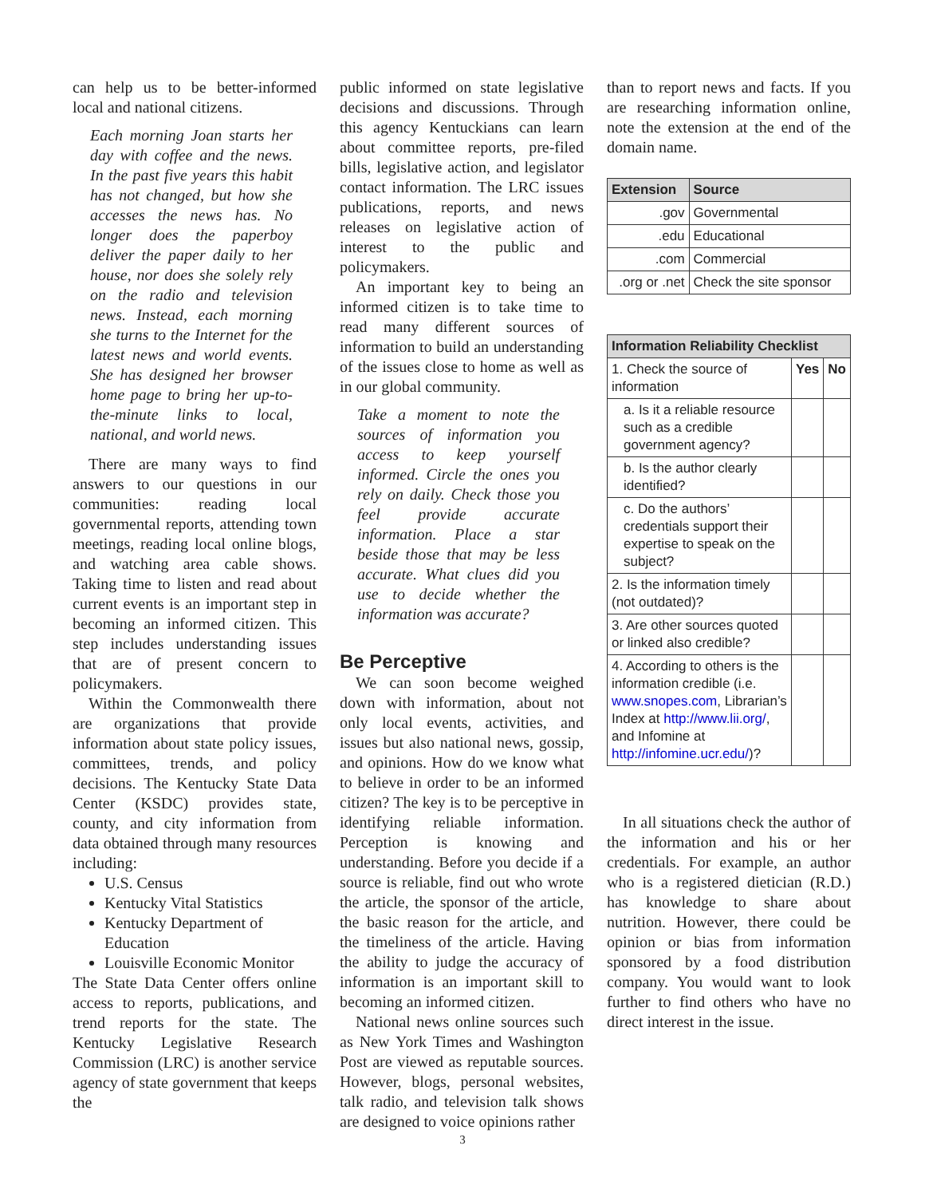can help us to be better-informed local and national citizens.
Each morning Joan starts her day with coffee and the news. In the past five years this habit has not changed, but how she accesses the news has. No longer does the paperboy deliver the paper daily to her house, nor does she solely rely on the radio and television news. Instead, each morning she turns to the Internet for the latest news and world events. She has designed her browser home page to bring her up-to-the-minute links to local, national, and world news.
There are many ways to find answers to our questions in our communities: reading local governmental reports, attending town meetings, reading local online blogs, and watching area cable shows. Taking time to listen and read about current events is an important step in becoming an informed citizen. This step includes understanding issues that are of present concern to policymakers.
Within the Commonwealth there are organizations that provide information about state policy issues, committees, trends, and policy decisions. The Kentucky State Data Center (KSDC) provides state, county, and city information from data obtained through many resources including:
U.S. Census
Kentucky Vital Statistics
Kentucky Department of Education
Louisville Economic Monitor
The State Data Center offers online access to reports, publications, and trend reports for the state. The Kentucky Legislative Research Commission (LRC) is another service agency of state government that keeps the
public informed on state legislative decisions and discussions. Through this agency Kentuckians can learn about committee reports, pre-filed bills, legislative action, and legislator contact information. The LRC issues publications, reports, and news releases on legislative action of interest to the public and policymakers.
An important key to being an informed citizen is to take time to read many different sources of information to build an understanding of the issues close to home as well as in our global community.
Take a moment to note the sources of information you access to keep yourself informed. Circle the ones you rely on daily. Check those you feel provide accurate information. Place a star beside those that may be less accurate. What clues did you use to decide whether the information was accurate?
Be Perceptive
We can soon become weighed down with information, about not only local events, activities, and issues but also national news, gossip, and opinions. How do we know what to believe in order to be an informed citizen? The key is to be perceptive in identifying reliable information. Perception is knowing and understanding. Before you decide if a source is reliable, find out who wrote the article, the sponsor of the article, the basic reason for the article, and the timeliness of the article. Having the ability to judge the accuracy of information is an important skill to becoming an informed citizen.
National news online sources such as New York Times and Washington Post are viewed as reputable sources. However, blogs, personal websites, talk radio, and television talk shows are designed to voice opinions rather
than to report news and facts. If you are researching information online, note the extension at the end of the domain name.
| Extension | Source |
| --- | --- |
| .gov | Governmental |
| .edu | Educational |
| .com | Commercial |
| .org or .net | Check the site sponsor |
| Information Reliability Checklist | | |
| --- | --- | --- |
| 1. Check the source of information | Yes | No |
| a. Is it a reliable resource such as a credible government agency? | | |
| b. Is the author clearly identified? | | |
| c. Do the authors’ credentials support their expertise to speak on the subject? | | |
| 2. Is the information timely (not outdated)? | | |
| 3. Are other sources quoted or linked also credible? | | |
| 4. According to others is the information credible (i.e. www.snopes.com , Librarian’s Index at http://www.lii.org/ , and Infomine at http://infomine.ucr.edu/ )? | | |
In all situations check the author of the information and his or her credentials. For example, an author who is a registered dietician (R.D.) has knowledge to share about nutrition. However, there could be opinion or bias from information sponsored by a food distribution company. You would want to look further to find others who have no direct interest in the issue.
3